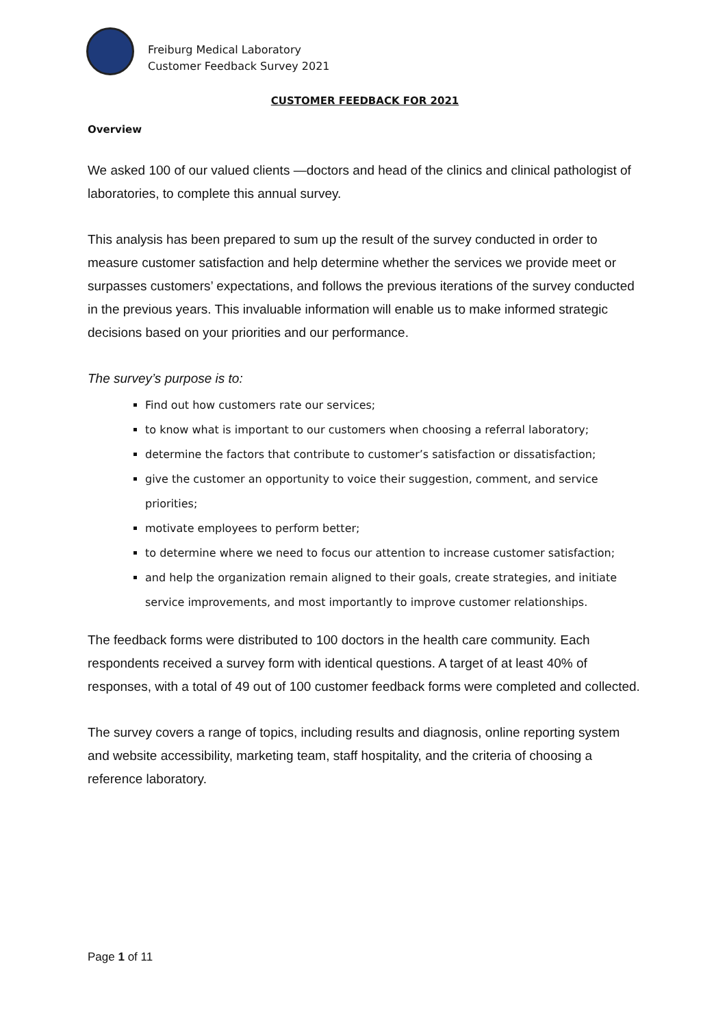Freiburg Medical Laboratory
Customer Feedback Survey 2021
CUSTOMER FEEDBACK FOR 2021
Overview
We asked 100 of our valued clients —doctors and head of the clinics and clinical pathologist of laboratories, to complete this annual survey.
This analysis has been prepared to sum up the result of the survey conducted in order to measure customer satisfaction and help determine whether the services we provide meet or surpasses customers’ expectations, and follows the previous iterations of the survey conducted in the previous years. This invaluable information will enable us to make informed strategic decisions based on your priorities and our performance.
The survey’s purpose is to:
Find out how customers rate our services;
to know what is important to our customers when choosing a referral laboratory;
determine the factors that contribute to customer’s satisfaction or dissatisfaction;
give the customer an opportunity to voice their suggestion, comment, and service priorities;
motivate employees to perform better;
to determine where we need to focus our attention to increase customer satisfaction;
and help the organization remain aligned to their goals, create strategies, and initiate service improvements, and most importantly to improve customer relationships.
The feedback forms were distributed to 100 doctors in the health care community. Each respondents received a survey form with identical questions. A target of at least 40% of responses, with a total of 49 out of 100 customer feedback forms were completed and collected.
The survey covers a range of topics, including results and diagnosis, online reporting system and website accessibility, marketing team, staff hospitality, and the criteria of choosing a reference laboratory.
Page 1 of 11